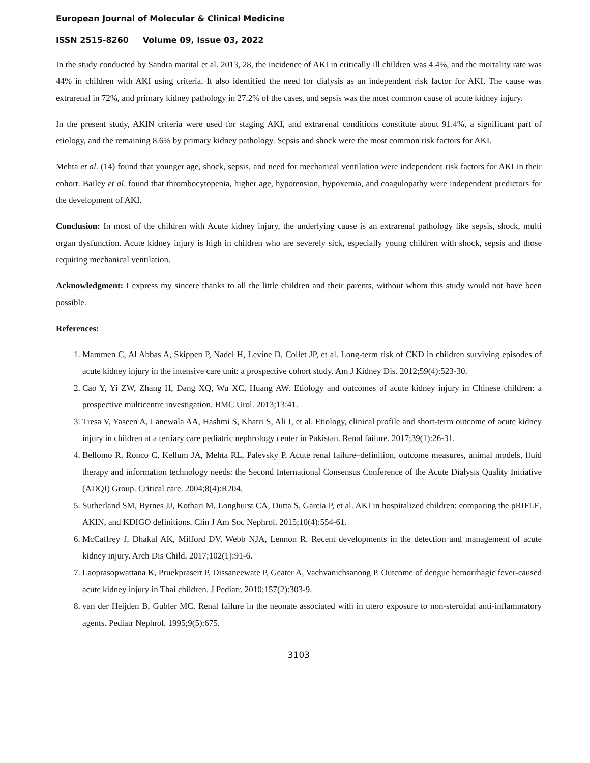European Journal of Molecular & Clinical Medicine
ISSN 2515-8260 Volume 09, Issue 03, 2022
In the study conducted by Sandra marital et al. 2013, 28, the incidence of AKI in critically ill children was 4.4%, and the mortality rate was 44% in children with AKI using criteria. It also identified the need for dialysis as an independent risk factor for AKI. The cause was extrarenal in 72%, and primary kidney pathology in 27.2% of the cases, and sepsis was the most common cause of acute kidney injury.
In the present study, AKIN criteria were used for staging AKI, and extrarenal conditions constitute about 91.4%, a significant part of etiology, and the remaining 8.6% by primary kidney pathology. Sepsis and shock were the most common risk factors for AKI.
Mehta et al. (14) found that younger age, shock, sepsis, and need for mechanical ventilation were independent risk factors for AKI in their cohort. Bailey et al. found that thrombocytopenia, higher age, hypotension, hypoxemia, and coagulopathy were independent predictors for the development of AKI.
Conclusion: In most of the children with Acute kidney injury, the underlying cause is an extrarenal pathology like sepsis, shock, multi organ dysfunction. Acute kidney injury is high in children who are severely sick, especially young children with shock, sepsis and those requiring mechanical ventilation.
Acknowledgment: I express my sincere thanks to all the little children and their parents, without whom this study would not have been possible.
References:
1. Mammen C, Al Abbas A, Skippen P, Nadel H, Levine D, Collet JP, et al. Long-term risk of CKD in children surviving episodes of acute kidney injury in the intensive care unit: a prospective cohort study. Am J Kidney Dis. 2012;59(4):523-30.
2. Cao Y, Yi ZW, Zhang H, Dang XQ, Wu XC, Huang AW. Etiology and outcomes of acute kidney injury in Chinese children: a prospective multicentre investigation. BMC Urol. 2013;13:41.
3. Tresa V, Yaseen A, Lanewala AA, Hashmi S, Khatri S, Ali I, et al. Etiology, clinical profile and short-term outcome of acute kidney injury in children at a tertiary care pediatric nephrology center in Pakistan. Renal failure. 2017;39(1):26-31.
4. Bellomo R, Ronco C, Kellum JA, Mehta RL, Palevsky P. Acute renal failure–definition, outcome measures, animal models, fluid therapy and information technology needs: the Second International Consensus Conference of the Acute Dialysis Quality Initiative (ADQI) Group. Critical care. 2004;8(4):R204.
5. Sutherland SM, Byrnes JJ, Kothari M, Longhurst CA, Dutta S, Garcia P, et al. AKI in hospitalized children: comparing the pRIFLE, AKIN, and KDIGO definitions. Clin J Am Soc Nephrol. 2015;10(4):554-61.
6. McCaffrey J, Dhakal AK, Milford DV, Webb NJA, Lennon R. Recent developments in the detection and management of acute kidney injury. Arch Dis Child. 2017;102(1):91-6.
7. Laoprasopwattana K, Pruekprasert P, Dissaneewate P, Geater A, Vachvanichsanong P. Outcome of dengue hemorrhagic fever-caused acute kidney injury in Thai children. J Pediatr. 2010;157(2):303-9.
8. van der Heijden B, Gubler MC. Renal failure in the neonate associated with in utero exposure to non-steroidal anti-inflammatory agents. Pediatr Nephrol. 1995;9(5):675.
3103